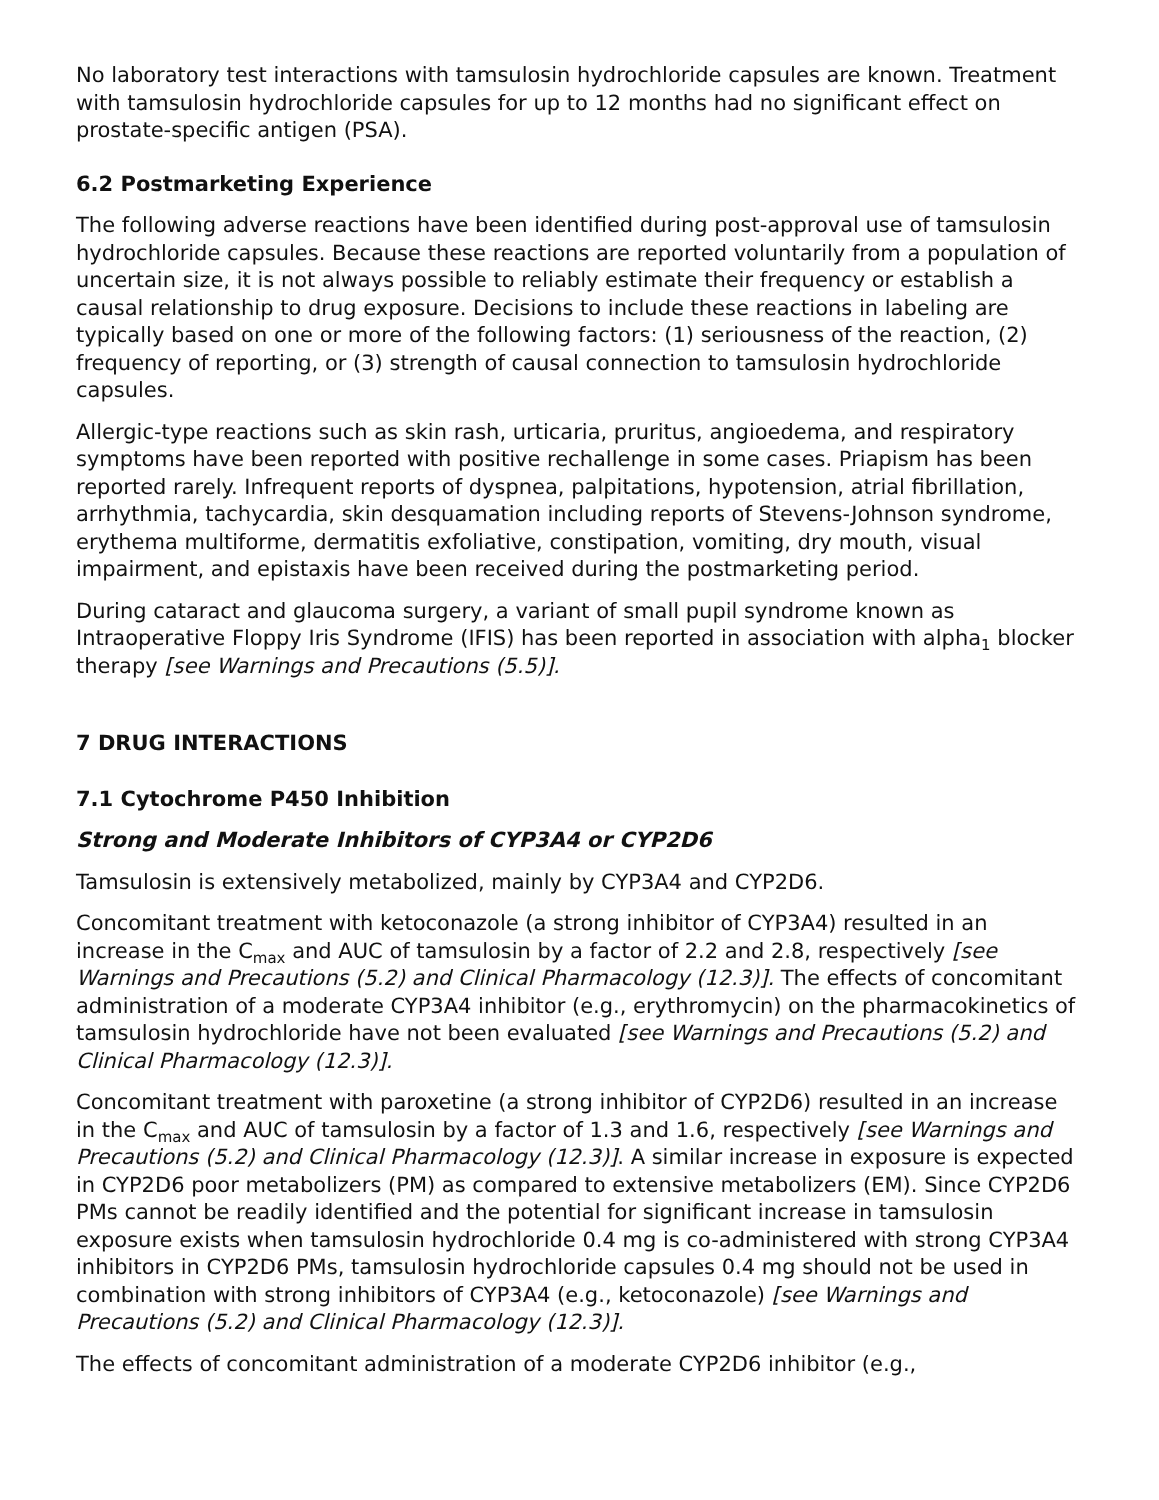No laboratory test interactions with tamsulosin hydrochloride capsules are known. Treatment with tamsulosin hydrochloride capsules for up to 12 months had no significant effect on prostate-specific antigen (PSA).
6.2 Postmarketing Experience
The following adverse reactions have been identified during post-approval use of tamsulosin hydrochloride capsules. Because these reactions are reported voluntarily from a population of uncertain size, it is not always possible to reliably estimate their frequency or establish a causal relationship to drug exposure. Decisions to include these reactions in labeling are typically based on one or more of the following factors: (1) seriousness of the reaction, (2) frequency of reporting, or (3) strength of causal connection to tamsulosin hydrochloride capsules.
Allergic-type reactions such as skin rash, urticaria, pruritus, angioedema, and respiratory symptoms have been reported with positive rechallenge in some cases. Priapism has been reported rarely. Infrequent reports of dyspnea, palpitations, hypotension, atrial fibrillation, arrhythmia, tachycardia, skin desquamation including reports of Stevens-Johnson syndrome, erythema multiforme, dermatitis exfoliative, constipation, vomiting, dry mouth, visual impairment, and epistaxis have been received during the postmarketing period.
During cataract and glaucoma surgery, a variant of small pupil syndrome known as Intraoperative Floppy Iris Syndrome (IFIS) has been reported in association with alpha<sub>1</sub> blocker therapy [see Warnings and Precautions (5.5)].
7 DRUG INTERACTIONS
7.1 Cytochrome P450 Inhibition
Strong and Moderate Inhibitors of CYP3A4 or CYP2D6
Tamsulosin is extensively metabolized, mainly by CYP3A4 and CYP2D6.
Concomitant treatment with ketoconazole (a strong inhibitor of CYP3A4) resulted in an increase in the C<sub>max</sub> and AUC of tamsulosin by a factor of 2.2 and 2.8, respectively [see Warnings and Precautions (5.2) and Clinical Pharmacology (12.3)]. The effects of concomitant administration of a moderate CYP3A4 inhibitor (e.g., erythromycin) on the pharmacokinetics of tamsulosin hydrochloride have not been evaluated [see Warnings and Precautions (5.2) and Clinical Pharmacology (12.3)].
Concomitant treatment with paroxetine (a strong inhibitor of CYP2D6) resulted in an increase in the C<sub>max</sub> and AUC of tamsulosin by a factor of 1.3 and 1.6, respectively [see Warnings and Precautions (5.2) and Clinical Pharmacology (12.3)]. A similar increase in exposure is expected in CYP2D6 poor metabolizers (PM) as compared to extensive metabolizers (EM). Since CYP2D6 PMs cannot be readily identified and the potential for significant increase in tamsulosin exposure exists when tamsulosin hydrochloride 0.4 mg is co-administered with strong CYP3A4 inhibitors in CYP2D6 PMs, tamsulosin hydrochloride capsules 0.4 mg should not be used in combination with strong inhibitors of CYP3A4 (e.g., ketoconazole) [see Warnings and Precautions (5.2) and Clinical Pharmacology (12.3)].
The effects of concomitant administration of a moderate CYP2D6 inhibitor (e.g.,